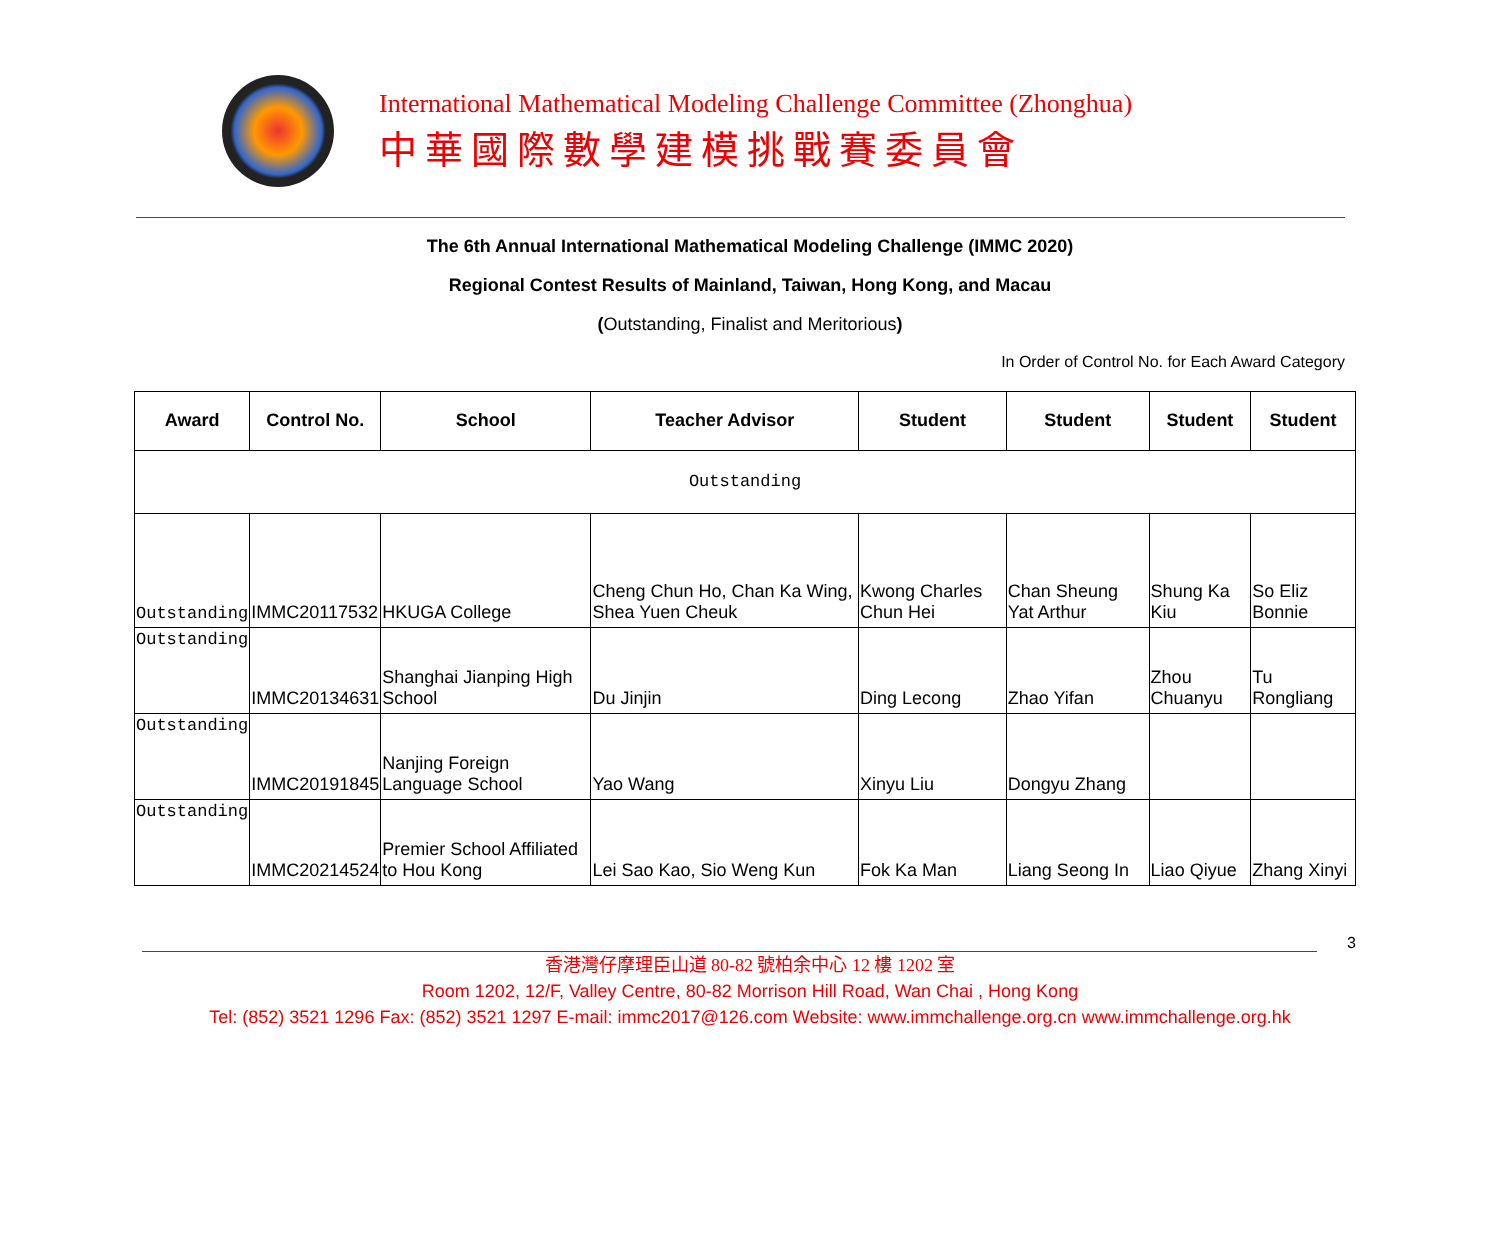International Mathematical Modeling Challenge Committee (Zhonghua)
中華國際數學建模挑戰賽委員會
The 6th Annual International Mathematical Modeling Challenge (IMMC 2020)
Regional Contest Results of Mainland, Taiwan, Hong Kong, and Macau
(Outstanding, Finalist and Meritorious)
In Order of Control No. for Each Award Category
| Award | Control No. | School | Teacher Advisor | Student | Student | Student | Student |
| --- | --- | --- | --- | --- | --- | --- | --- |
| Outstanding | | | | | | | |
| Outstanding | IMMC20117532 | HKUGA College | Cheng Chun Ho, Chan Ka Wing, Shea Yuen Cheuk | Kwong Charles Chun Hei | Chan Sheung Yat Arthur | Shung Ka Kiu | So Eliz Bonnie |
| Outstanding | IMMC20134631 | Shanghai Jianping High School | Du Jinjin | Ding Lecong | Zhao Yifan | Zhou Chuanyu | Tu Rongliang |
| Outstanding | IMMC20191845 | Nanjing Foreign Language School | Yao Wang | Xinyu Liu | Dongyu Zhang | | |
| Outstanding | IMMC20214524 | Premier School Affiliated to Hou Kong | Lei Sao Kao, Sio Weng Kun | Fok Ka Man | Liang Seong In | Liao Qiyue | Zhang Xinyi |
3
香港灣仔摩理臣山道 80-82 號柏余中心 12 樓 1202 室
Room 1202, 12/F, Valley Centre, 80-82 Morrison Hill Road, Wan Chai , Hong Kong
Tel: (852) 3521 1296 Fax: (852) 3521 1297 E-mail: immc2017@126.com Website: www.immchallenge.org.cn www.immchallenge.org.hk